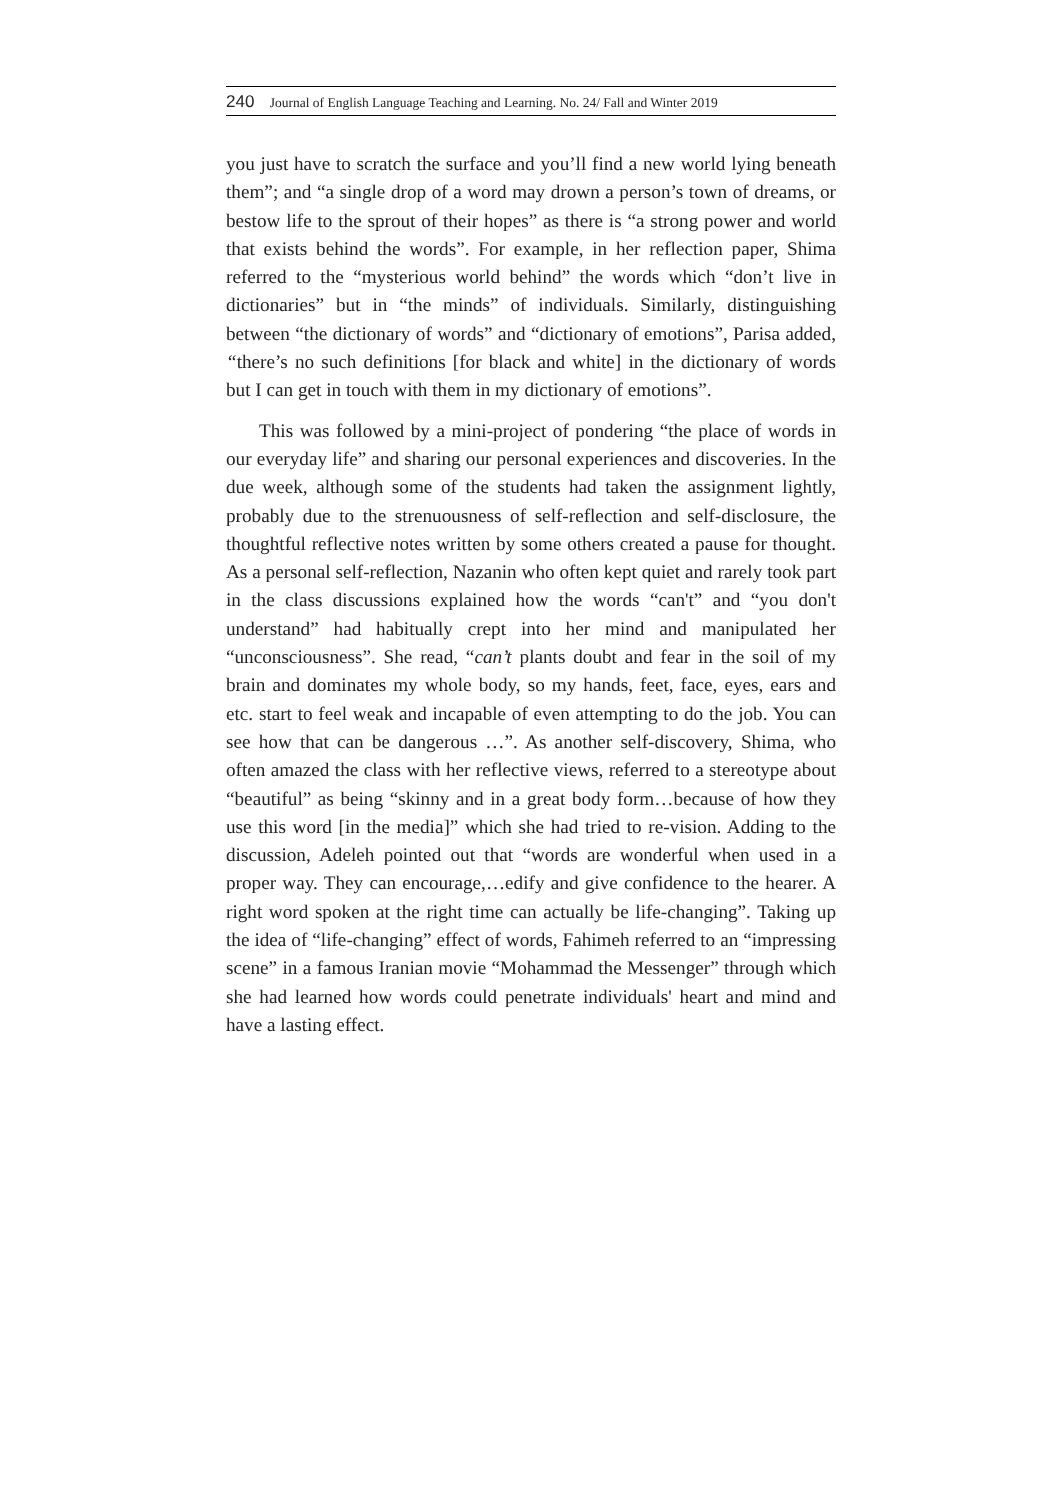240 Journal of English Language Teaching and Learning. No. 24/ Fall and Winter 2019
you just have to scratch the surface and you’ll find a new world lying beneath them”; and “a single drop of a word may drown a person’s town of dreams, or bestow life to the sprout of their hopes” as there is “a strong power and world that exists behind the words”. For example, in her reflection paper, Shima referred to the “mysterious world behind” the words which “don’t live in dictionaries” but in “the minds” of individuals. Similarly, distinguishing between “the dictionary of words” and “dictionary of emotions”, Parisa added, “there’s no such definitions [for black and white] in the dictionary of words but I can get in touch with them in my dictionary of emotions”.
This was followed by a mini-project of pondering “the place of words in our everyday life” and sharing our personal experiences and discoveries. In the due week, although some of the students had taken the assignment lightly, probably due to the strenuousness of self-reflection and self-disclosure, the thoughtful reflective notes written by some others created a pause for thought. As a personal self-reflection, Nazanin who often kept quiet and rarely took part in the class discussions explained how the words “can't” and “you don't understand” had habitually crept into her mind and manipulated her “unconsciousness”. She read, “can’t plants doubt and fear in the soil of my brain and dominates my whole body, so my hands, feet, face, eyes, ears and etc. start to feel weak and incapable of even attempting to do the job. You can see how that can be dangerous …”. As another self-discovery, Shima, who often amazed the class with her reflective views, referred to a stereotype about “beautiful” as being “skinny and in a great body form…because of how they use this word [in the media]” which she had tried to re-vision. Adding to the discussion, Adeleh pointed out that “words are wonderful when used in a proper way. They can encourage,…edify and give confidence to the hearer. A right word spoken at the right time can actually be life-changing”. Taking up the idea of “life-changing” effect of words, Fahimeh referred to an “impressing scene” in a famous Iranian movie “Mohammad the Messenger” through which she had learned how words could penetrate individuals' heart and mind and have a lasting effect.